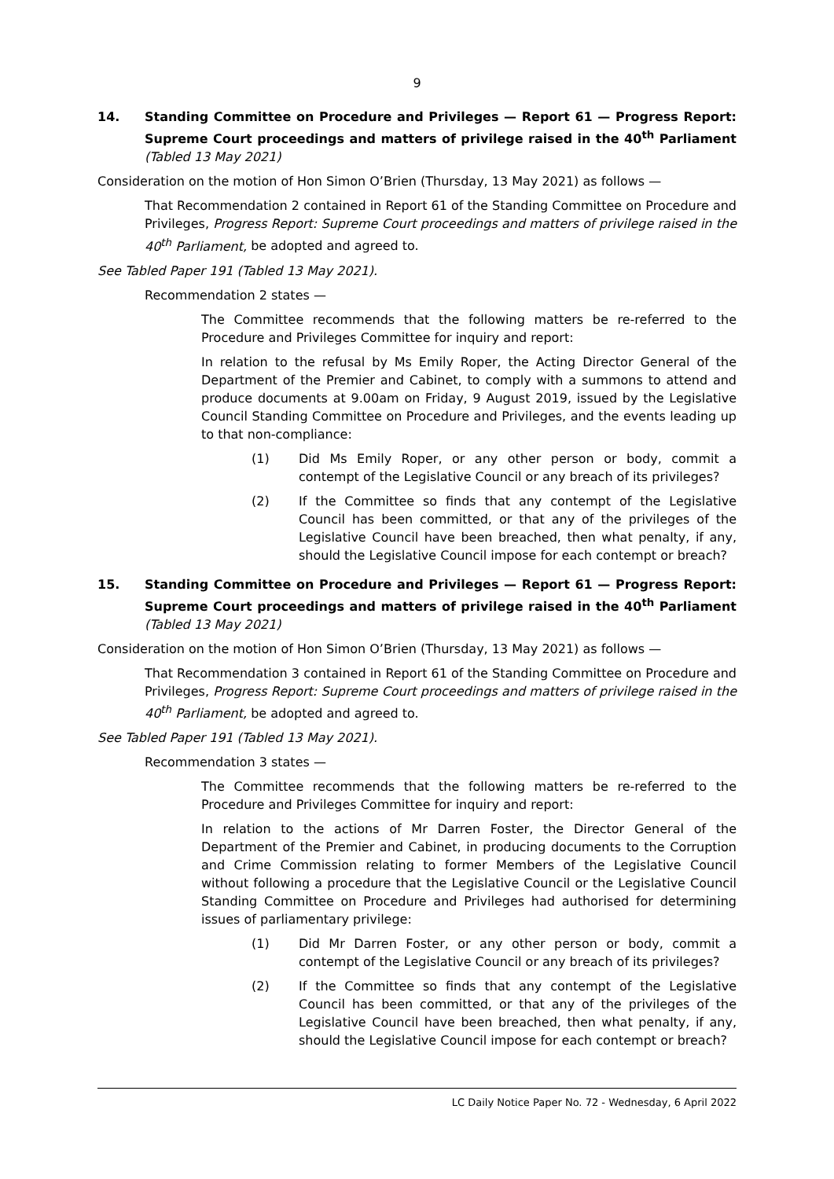9
14. Standing Committee on Procedure and Privileges — Report 61 — Progress Report: Supreme Court proceedings and matters of privilege raised in the 40<sup>th</sup> Parliament (Tabled 13 May 2021)
Consideration on the motion of Hon Simon O’Brien (Thursday, 13 May 2021) as follows —
That Recommendation 2 contained in Report 61 of the Standing Committee on Procedure and Privileges, Progress Report: Supreme Court proceedings and matters of privilege raised in the 40<sup>th</sup> Parliament, be adopted and agreed to.
See Tabled Paper 191 (Tabled 13 May 2021).
Recommendation 2 states —
The Committee recommends that the following matters be re-referred to the Procedure and Privileges Committee for inquiry and report:
In relation to the refusal by Ms Emily Roper, the Acting Director General of the Department of the Premier and Cabinet, to comply with a summons to attend and produce documents at 9.00am on Friday, 9 August 2019, issued by the Legislative Council Standing Committee on Procedure and Privileges, and the events leading up to that non-compliance:
(1) Did Ms Emily Roper, or any other person or body, commit a contempt of the Legislative Council or any breach of its privileges?
(2) If the Committee so finds that any contempt of the Legislative Council has been committed, or that any of the privileges of the Legislative Council have been breached, then what penalty, if any, should the Legislative Council impose for each contempt or breach?
15. Standing Committee on Procedure and Privileges — Report 61 — Progress Report: Supreme Court proceedings and matters of privilege raised in the 40<sup>th</sup> Parliament (Tabled 13 May 2021)
Consideration on the motion of Hon Simon O’Brien (Thursday, 13 May 2021) as follows —
That Recommendation 3 contained in Report 61 of the Standing Committee on Procedure and Privileges, Progress Report: Supreme Court proceedings and matters of privilege raised in the 40<sup>th</sup> Parliament, be adopted and agreed to.
See Tabled Paper 191 (Tabled 13 May 2021).
Recommendation 3 states —
The Committee recommends that the following matters be re-referred to the Procedure and Privileges Committee for inquiry and report:
In relation to the actions of Mr Darren Foster, the Director General of the Department of the Premier and Cabinet, in producing documents to the Corruption and Crime Commission relating to former Members of the Legislative Council without following a procedure that the Legislative Council or the Legislative Council Standing Committee on Procedure and Privileges had authorised for determining issues of parliamentary privilege:
(1) Did Mr Darren Foster, or any other person or body, commit a contempt of the Legislative Council or any breach of its privileges?
(2) If the Committee so finds that any contempt of the Legislative Council has been committed, or that any of the privileges of the Legislative Council have been breached, then what penalty, if any, should the Legislative Council impose for each contempt or breach?
LC Daily Notice Paper No. 72 - Wednesday, 6 April 2022